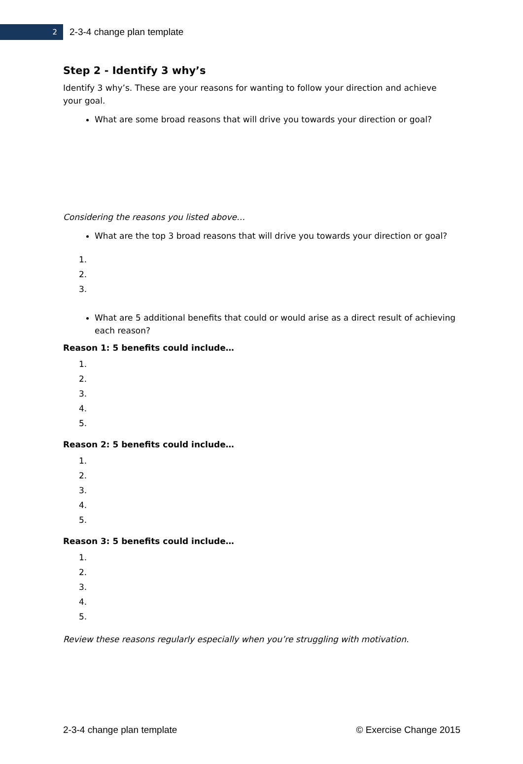2
2-3-4 change plan template
Step 2 - Identify 3 why’s
Identify 3 why’s. These are your reasons for wanting to follow your direction and achieve your goal.
What are some broad reasons that will drive you towards your direction or goal?
Considering the reasons you listed above…
What are the top 3 broad reasons that will drive you towards your direction or goal?
1.
2.
3.
What are 5 additional benefits that could or would arise as a direct result of achieving each reason?
Reason 1: 5 benefits could include…
1.
2.
3.
4.
5.
Reason 2: 5 benefits could include…
1.
2.
3.
4.
5.
Reason 3: 5 benefits could include…
1.
2.
3.
4.
5.
Review these reasons regularly especially when you’re struggling with motivation.
2-3-4 change plan template © Exercise Change 2015